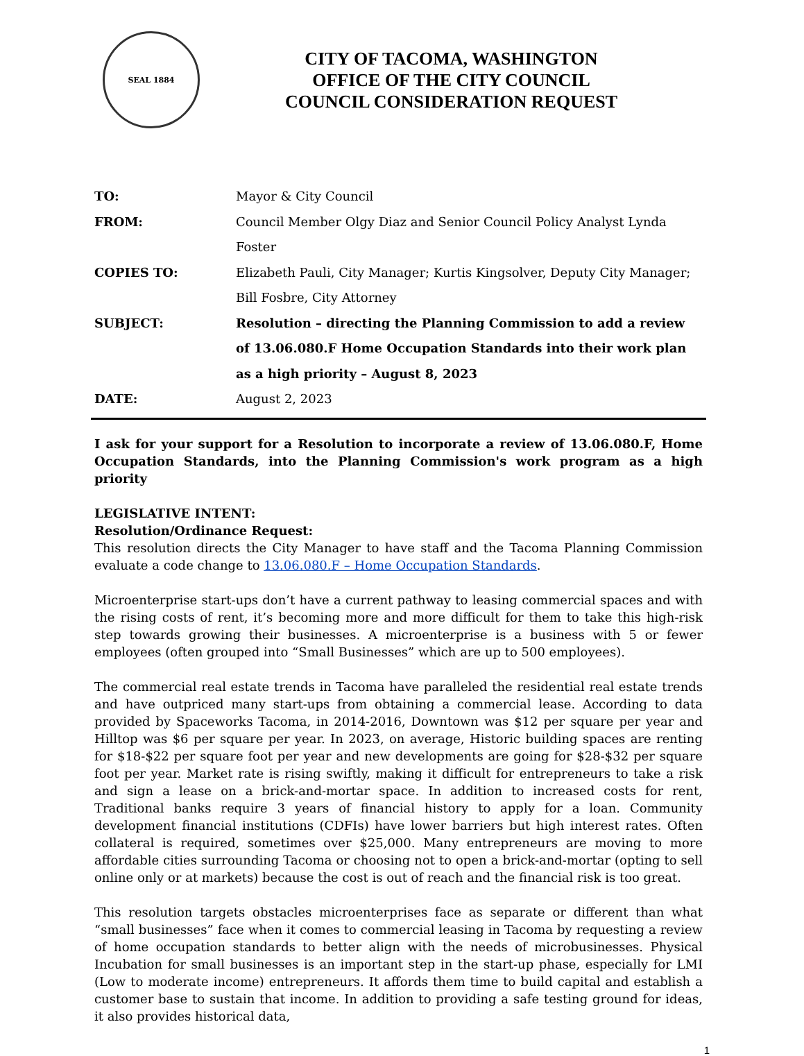SEAL 1884
CITY OF TACOMA, WASHINGTON
OFFICE OF THE CITY COUNCIL
COUNCIL CONSIDERATION REQUEST
TO: Mayor & City Council
FROM: Council Member Olgy Diaz and Senior Council Policy Analyst Lynda Foster
COPIES TO: Elizabeth Pauli, City Manager; Kurtis Kingsolver, Deputy City Manager; Bill Fosbre, City Attorney
SUBJECT: Resolution – directing the Planning Commission to add a review of 13.06.080.F Home Occupation Standards into their work plan as a high priority – August 8, 2023
DATE: August 2, 2023
I ask for your support for a Resolution to incorporate a review of 13.06.080.F, Home Occupation Standards, into the Planning Commission's work program as a high priority
LEGISLATIVE INTENT:
Resolution/Ordinance Request:
This resolution directs the City Manager to have staff and the Tacoma Planning Commission evaluate a code change to 13.06.080.F – Home Occupation Standards.
Microenterprise start-ups don’t have a current pathway to leasing commercial spaces and with the rising costs of rent, it’s becoming more and more difficult for them to take this high-risk step towards growing their businesses. A microenterprise is a business with 5 or fewer employees (often grouped into “Small Businesses” which are up to 500 employees).
The commercial real estate trends in Tacoma have paralleled the residential real estate trends and have outpriced many start-ups from obtaining a commercial lease. According to data provided by Spaceworks Tacoma, in 2014-2016, Downtown was $12 per square per year and Hilltop was $6 per square per year. In 2023, on average, Historic building spaces are renting for $18-$22 per square foot per year and new developments are going for $28-$32 per square foot per year. Market rate is rising swiftly, making it difficult for entrepreneurs to take a risk and sign a lease on a brick-and-mortar space. In addition to increased costs for rent, Traditional banks require 3 years of financial history to apply for a loan. Community development financial institutions (CDFIs) have lower barriers but high interest rates. Often collateral is required, sometimes over $25,000. Many entrepreneurs are moving to more affordable cities surrounding Tacoma or choosing not to open a brick-and-mortar (opting to sell online only or at markets) because the cost is out of reach and the financial risk is too great.
This resolution targets obstacles microenterprises face as separate or different than what “small businesses” face when it comes to commercial leasing in Tacoma by requesting a review of home occupation standards to better align with the needs of microbusinesses. Physical Incubation for small businesses is an important step in the start-up phase, especially for LMI (Low to moderate income) entrepreneurs. It affords them time to build capital and establish a customer base to sustain that income. In addition to providing a safe testing ground for ideas, it also provides historical data,
1